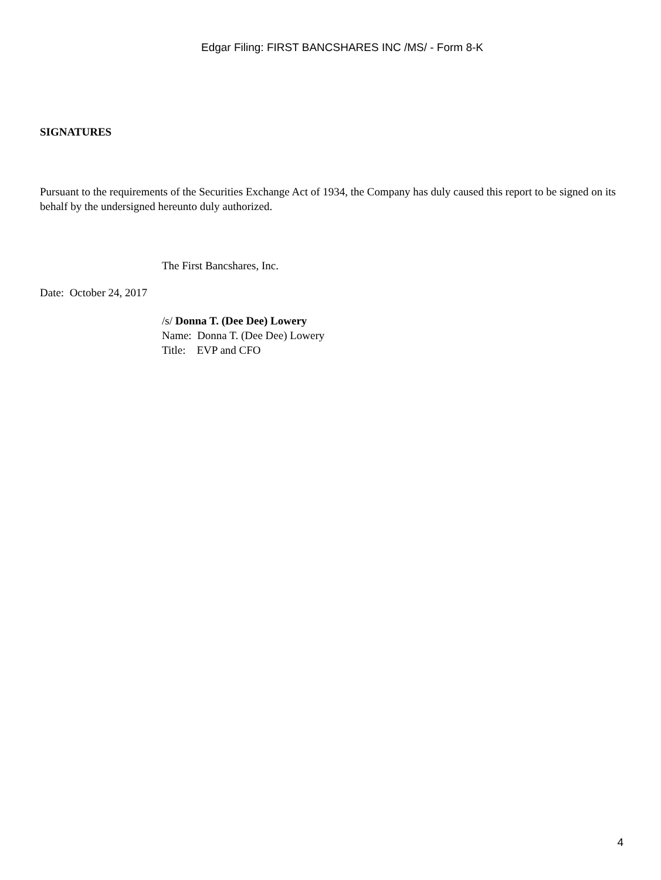Edgar Filing: FIRST BANCSHARES INC /MS/ - Form 8-K
SIGNATURES
Pursuant to the requirements of the Securities Exchange Act of 1934, the Company has duly caused this report to be signed on its behalf by the undersigned hereunto duly authorized.
The First Bancshares, Inc.
Date: October 24, 2017
/s/ Donna T. (Dee Dee) Lowery
Name: Donna T. (Dee Dee) Lowery
Title: EVP and CFO
4